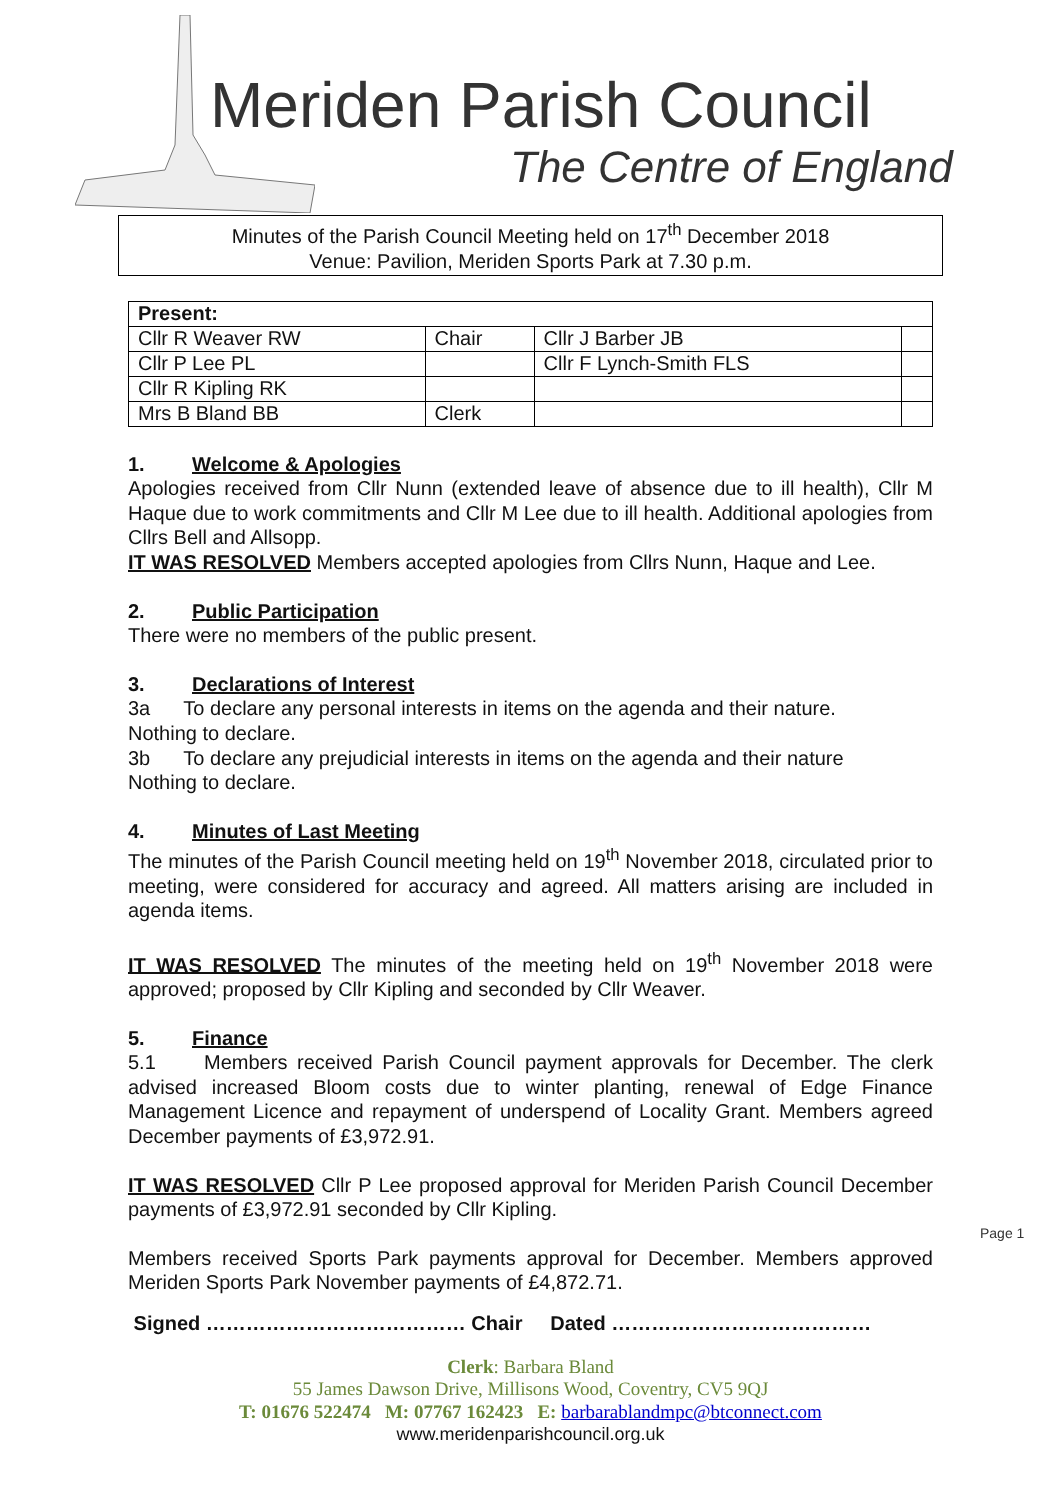Meriden Parish Council
The Centre of England
Minutes of the Parish Council Meeting held on 17<sup>th</sup> December 2018
Venue: Pavilion, Meriden Sports Park at 7.30 p.m.
| Present: | | | |
| Cllr R Weaver RW | Chair | Cllr J Barber JB | |
| Cllr P Lee PL | | Cllr F Lynch-Smith FLS | |
| Cllr R Kipling RK | | | |
| Mrs B Bland BB | Clerk | | |
1. Welcome & Apologies
Apologies received from Cllr Nunn (extended leave of absence due to ill health), Cllr M Haque due to work commitments and Cllr M Lee due to ill health. Additional apologies from Cllrs Bell and Allsopp.
IT WAS RESOLVED Members accepted apologies from Cllrs Nunn, Haque and Lee.
2. Public Participation
There were no members of the public present.
3. Declarations of Interest
3a To declare any personal interests in items on the agenda and their nature.
Nothing to declare.
3b To declare any prejudicial interests in items on the agenda and their nature
Nothing to declare.
4. Minutes of Last Meeting
The minutes of the Parish Council meeting held on 19<sup>th</sup> November 2018, circulated prior to meeting, were considered for accuracy and agreed. All matters arising are included in agenda items.
IT WAS RESOLVED The minutes of the meeting held on 19<sup>th</sup> November 2018 were approved; proposed by Cllr Kipling and seconded by Cllr Weaver.
5. Finance
5.1 Members received Parish Council payment approvals for December. The clerk advised increased Bloom costs due to winter planting, renewal of Edge Finance Management Licence and repayment of underspend of Locality Grant. Members agreed December payments of £3,972.91.
IT WAS RESOLVED Cllr P Lee proposed approval for Meriden Parish Council December payments of £3,972.91 seconded by Cllr Kipling.
Members received Sports Park payments approval for December. Members approved Meriden Sports Park November payments of £4,872.71.
Signed ………………………………… Chair Dated …………………………………
Page 1
Clerk: Barbara Bland
55 James Dawson Drive, Millisons Wood, Coventry, CV5 9QJ
T: 01676 522474 M: 07767 162423 E: barbarablandmpc@btconnect.com
www.meridenparishcouncil.org.uk